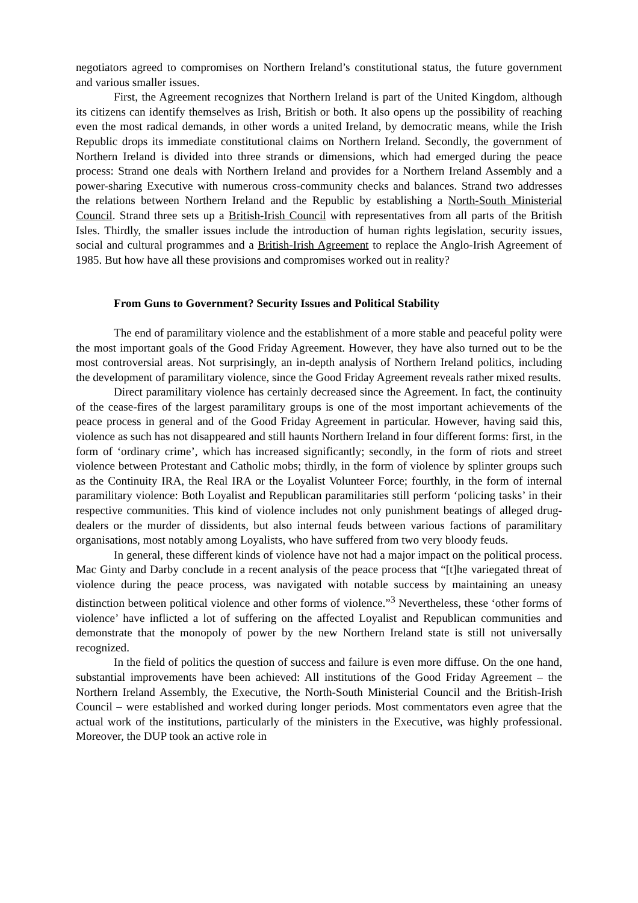negotiators agreed to compromises on Northern Ireland’s constitutional status, the future government and various smaller issues.
First, the Agreement recognizes that Northern Ireland is part of the United Kingdom, although its citizens can identify themselves as Irish, British or both. It also opens up the possibility of reaching even the most radical demands, in other words a united Ireland, by democratic means, while the Irish Republic drops its immediate constitutional claims on Northern Ireland. Secondly, the government of Northern Ireland is divided into three strands or dimensions, which had emerged during the peace process: Strand one deals with Northern Ireland and provides for a Northern Ireland Assembly and a power-sharing Executive with numerous cross-community checks and balances. Strand two addresses the relations between Northern Ireland and the Republic by establishing a North-South Ministerial Council. Strand three sets up a British-Irish Council with representatives from all parts of the British Isles. Thirdly, the smaller issues include the introduction of human rights legislation, security issues, social and cultural programmes and a British-Irish Agreement to replace the Anglo-Irish Agreement of 1985. But how have all these provisions and compromises worked out in reality?
From Guns to Government? Security Issues and Political Stability
The end of paramilitary violence and the establishment of a more stable and peaceful polity were the most important goals of the Good Friday Agreement. However, they have also turned out to be the most controversial areas. Not surprisingly, an in-depth analysis of Northern Ireland politics, including the development of paramilitary violence, since the Good Friday Agreement reveals rather mixed results.
Direct paramilitary violence has certainly decreased since the Agreement. In fact, the continuity of the cease-fires of the largest paramilitary groups is one of the most important achievements of the peace process in general and of the Good Friday Agreement in particular. However, having said this, violence as such has not disappeared and still haunts Northern Ireland in four different forms: first, in the form of ‘ordinary crime’, which has increased significantly; secondly, in the form of riots and street violence between Protestant and Catholic mobs; thirdly, in the form of violence by splinter groups such as the Continuity IRA, the Real IRA or the Loyalist Volunteer Force; fourthly, in the form of internal paramilitary violence: Both Loyalist and Republican paramilitaries still perform ‘policing tasks’ in their respective communities. This kind of violence includes not only punishment beatings of alleged drug-dealers or the murder of dissidents, but also internal feuds between various factions of paramilitary organisations, most notably among Loyalists, who have suffered from two very bloody feuds.
In general, these different kinds of violence have not had a major impact on the political process. Mac Ginty and Darby conclude in a recent analysis of the peace process that “[t]he variegated threat of violence during the peace process, was navigated with notable success by maintaining an uneasy distinction between political violence and other forms of violence.”<sup>3</sup> Nevertheless, these ‘other forms of violence’ have inflicted a lot of suffering on the affected Loyalist and Republican communities and demonstrate that the monopoly of power by the new Northern Ireland state is still not universally recognized.
In the field of politics the question of success and failure is even more diffuse. On the one hand, substantial improvements have been achieved: All institutions of the Good Friday Agreement – the Northern Ireland Assembly, the Executive, the North-South Ministerial Council and the British-Irish Council – were established and worked during longer periods. Most commentators even agree that the actual work of the institutions, particularly of the ministers in the Executive, was highly professional. Moreover, the DUP took an active role in